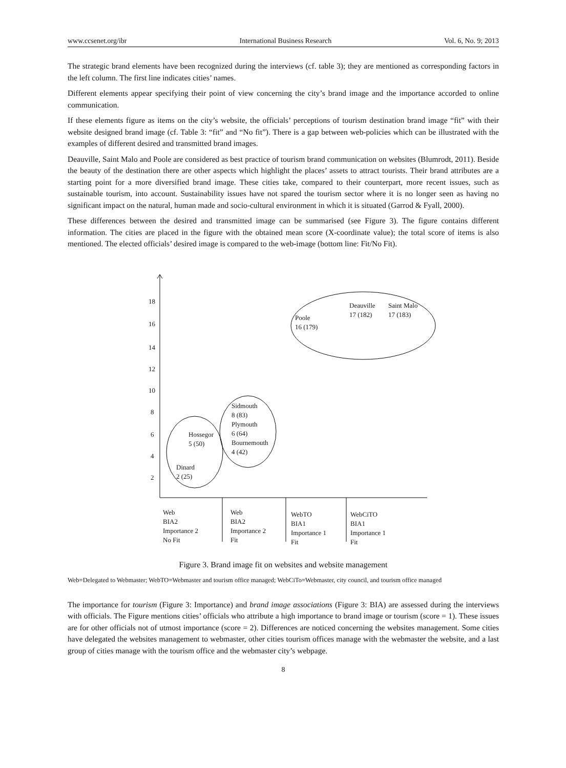www.ccsenet.org/ibr International Business Research Vol. 6, No. 9; 2013
The strategic brand elements have been recognized during the interviews (cf. table 3); they are mentioned as corresponding factors in the left column. The first line indicates cities’ names.
Different elements appear specifying their point of view concerning the city’s brand image and the importance accorded to online communication.
If these elements figure as items on the city’s website, the officials’ perceptions of tourism destination brand image “fit” with their website designed brand image (cf. Table 3: “fit” and “No fit”). There is a gap between web-policies which can be illustrated with the examples of different desired and transmitted brand images.
Deauville, Saint Malo and Poole are considered as best practice of tourism brand communication on websites (Blumrodt, 2011). Beside the beauty of the destination there are other aspects which highlight the places’ assets to attract tourists. Their brand attributes are a starting point for a more diversified brand image. These cities take, compared to their counterpart, more recent issues, such as sustainable tourism, into account. Sustainability issues have not spared the tourism sector where it is no longer seen as having no significant impact on the natural, human made and socio-cultural environment in which it is situated (Garrod & Fyall, 2000).
These differences between the desired and transmitted image can be summarised (see Figure 3). The figure contains different information. The cities are placed in the figure with the obtained mean score (X-coordinate value); the total score of items is also mentioned. The elected officials’ desired image is compared to the web-image (bottom line: Fit/No Fit).
18
16
14
12
10
8
6
4
2
Poole
16 (179)
Deauville
17 (182)
Saint Malo
17 (183)
Sidmouth
8 (83)
Plymouth
6 (64)
Bournemouth
4 (42)
Hossegor
5 (50)
Dinard
2 (25)
Web
BIA2
Importance 2
No Fit
Web
BIA2
Importance 2
Fit
WebTO
BIA1
Importance 1
Fit
WebCiTO
BIA1
Importance 1
Fit
Figure 3. Brand image fit on websites and website management
Web=Delegated to Webmaster; WebTO=Webmaster and tourism office managed; WebCiTo=Webmaster, city council, and tourism office managed
The importance for tourism (Figure 3: Importance) and brand image associations (Figure 3: BIA) are assessed during the interviews with officials. The Figure mentions cities’ officials who attribute a high importance to brand image or tourism (score = 1). These issues are for other officials not of utmost importance (score = 2). Differences are noticed concerning the websites management. Some cities have delegated the websites management to webmaster, other cities tourism offices manage with the webmaster the website, and a last group of cities manage with the tourism office and the webmaster city’s webpage.
8